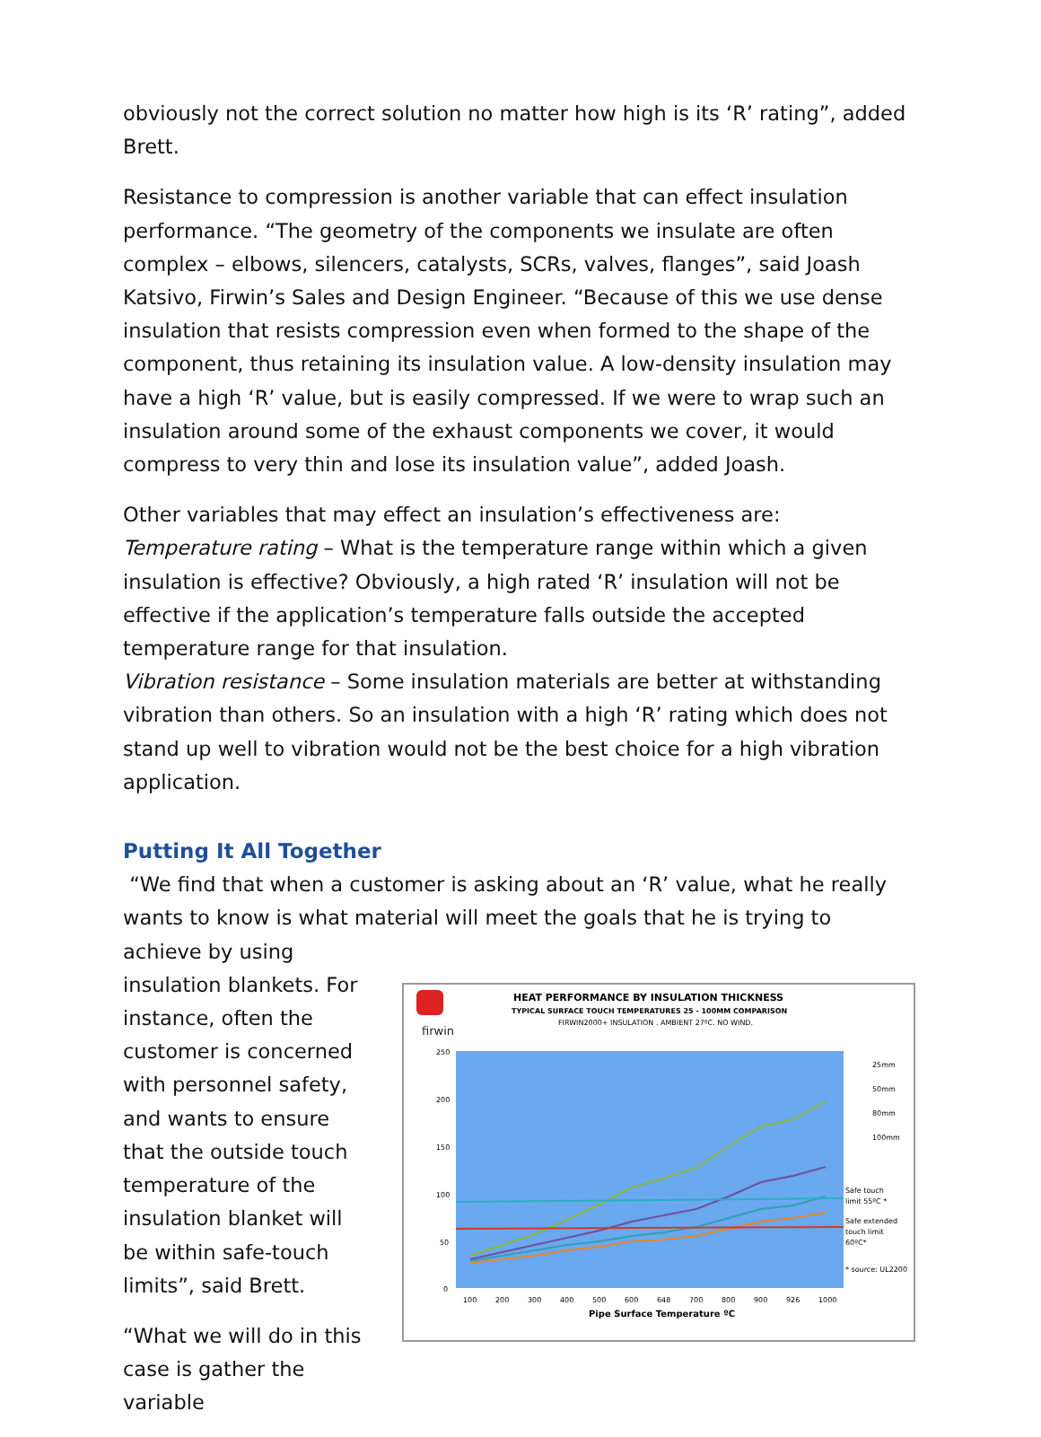obviously not the correct solution no matter how high is its ‘R’ rating”, added Brett.
Resistance to compression is another variable that can effect insulation performance. “The geometry of the components we insulate are often complex – elbows, silencers, catalysts, SCRs, valves, flanges”, said Joash Katsivo, Firwin’s Sales and Design Engineer. “Because of this we use dense insulation that resists compression even when formed to the shape of the component, thus retaining its insulation value. A low-density insulation may have a high ‘R’ value, but is easily compressed. If we were to wrap such an insulation around some of the exhaust components we cover, it would compress to very thin and lose its insulation value”, added Joash.
Other variables that may effect an insulation’s effectiveness are:
Temperature rating – What is the temperature range within which a given insulation is effective? Obviously, a high rated ‘R’ insulation will not be effective if the application’s temperature falls outside the accepted temperature range for that insulation.
Vibration resistance – Some insulation materials are better at withstanding vibration than others. So an insulation with a high ‘R’ rating which does not stand up well to vibration would not be the best choice for a high vibration application.
Putting It All Together
“We find that when a customer is asking about an ‘R’ value, what he really wants to know is what material will meet the goals that he is trying to achieve by using
insulation blankets. For instance, often the customer is concerned with personnel safety, and wants to ensure that the outside touch temperature of the insulation blanket will be within safe-touch limits”, said Brett.
“What we will do in this case is gather the variable
firwin
HEAT PERFORMANCE BY INSULATION THICKNESS
TYPICAL SURFACE TOUCH TEMPERATURES 25 - 100MM COMPARISON
FIRWIN2000+ INSULATION . AMBIENT 27ºC. NO WIND.
250
200
150
100
50
0
100
200
300
400
500
600
648
700
800
900
926
1000
Pipe Surface Temperature ºC
25mm
50mm
80mm
100mm
Safe touch
limit 55ºC *
Safe extended
touch limit
60ºC*
* source: UL2200